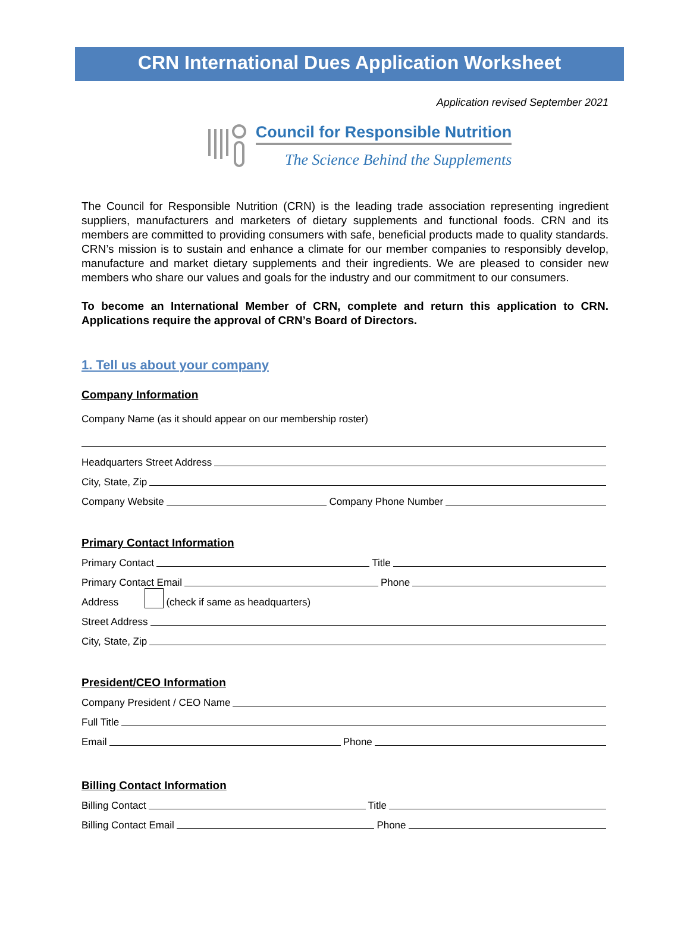CRN International Dues Application Worksheet
Application revised September 2021
Council for Responsible Nutrition
The Science Behind the Supplements
The Council for Responsible Nutrition (CRN) is the leading trade association representing ingredient suppliers, manufacturers and marketers of dietary supplements and functional foods. CRN and its members are committed to providing consumers with safe, beneficial products made to quality standards. CRN’s mission is to sustain and enhance a climate for our member companies to responsibly develop, manufacture and market dietary supplements and their ingredients. We are pleased to consider new members who share our values and goals for the industry and our commitment to our consumers.
To become an International Member of CRN, complete and return this application to CRN. Applications require the approval of CRN’s Board of Directors.
1. Tell us about your company
Company Information
Company Name (as it should appear on our membership roster)
Headquarters Street Address
City, State, Zip
Company Website Company Phone Number
Primary Contact Information
Primary Contact Title
Primary Contact Email Phone
Address (check if same as headquarters)
Street Address
City, State, Zip
President/CEO Information
Company President / CEO Name
Full Title
Email Phone
Billing Contact Information
Billing Contact Title
Billing Contact Email Phone